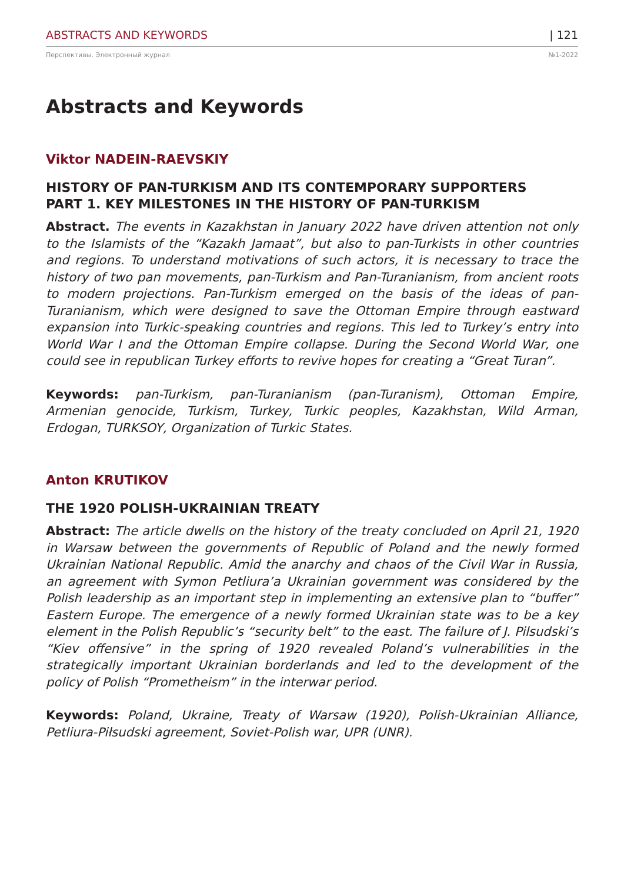ABSTRACTS AND KEYWORDS | 121
Перспективы. Электронный журнал №1-2022
Abstracts and Keywords
Viktor NADEIN-RAEVSKIY
HISTORY OF PAN-TURKISM AND ITS CONTEMPORARY SUPPORTERS
PART 1. KEY MILESTONES IN THE HISTORY OF PAN-TURKISM
Abstract. The events in Kazakhstan in January 2022 have driven attention not only to the Islamists of the “Kazakh Jamaat”, but also to pan-Turkists in other countries and regions. To understand motivations of such actors, it is necessary to trace the history of two pan movements, pan-Turkism and Pan-Turanianism, from ancient roots to modern projections. Pan-Turkism emerged on the basis of the ideas of pan-Turanianism, which were designed to save the Ottoman Empire through eastward expansion into Turkic-speaking countries and regions. This led to Turkey’s entry into World War I and the Ottoman Empire collapse. During the Second World War, one could see in republican Turkey efforts to revive hopes for creating a “Great Turan”.
Keywords: pan-Turkism, pan-Turanianism (pan-Turanism), Ottoman Empire, Armenian genocide, Turkism, Turkey, Turkic peoples, Kazakhstan, Wild Arman, Erdogan, TURKSOY, Organization of Turkic States.
Anton KRUTIKOV
THE 1920 POLISH-UKRAINIAN TREATY
Abstract: The article dwells on the history of the treaty concluded on April 21, 1920 in Warsaw between the governments of Republic of Poland and the newly formed Ukrainian National Republic. Amid the anarchy and chaos of the Civil War in Russia, an agreement with Symon Petliura’a Ukrainian government was considered by the Polish leadership as an important step in implementing an extensive plan to “buffer” Eastern Europe. The emergence of a newly formed Ukrainian state was to be a key element in the Polish Republic’s “security belt” to the east. The failure of J. Pilsudski’s “Kiev offensive” in the spring of 1920 revealed Poland’s vulnerabilities in the strategically important Ukrainian borderlands and led to the development of the policy of Polish “Prometheism” in the interwar period.
Keywords: Poland, Ukraine, Treaty of Warsaw (1920), Polish-Ukrainian Alliance, Petliura-Piłsudski agreement, Soviet-Polish war, UPR (UNR).